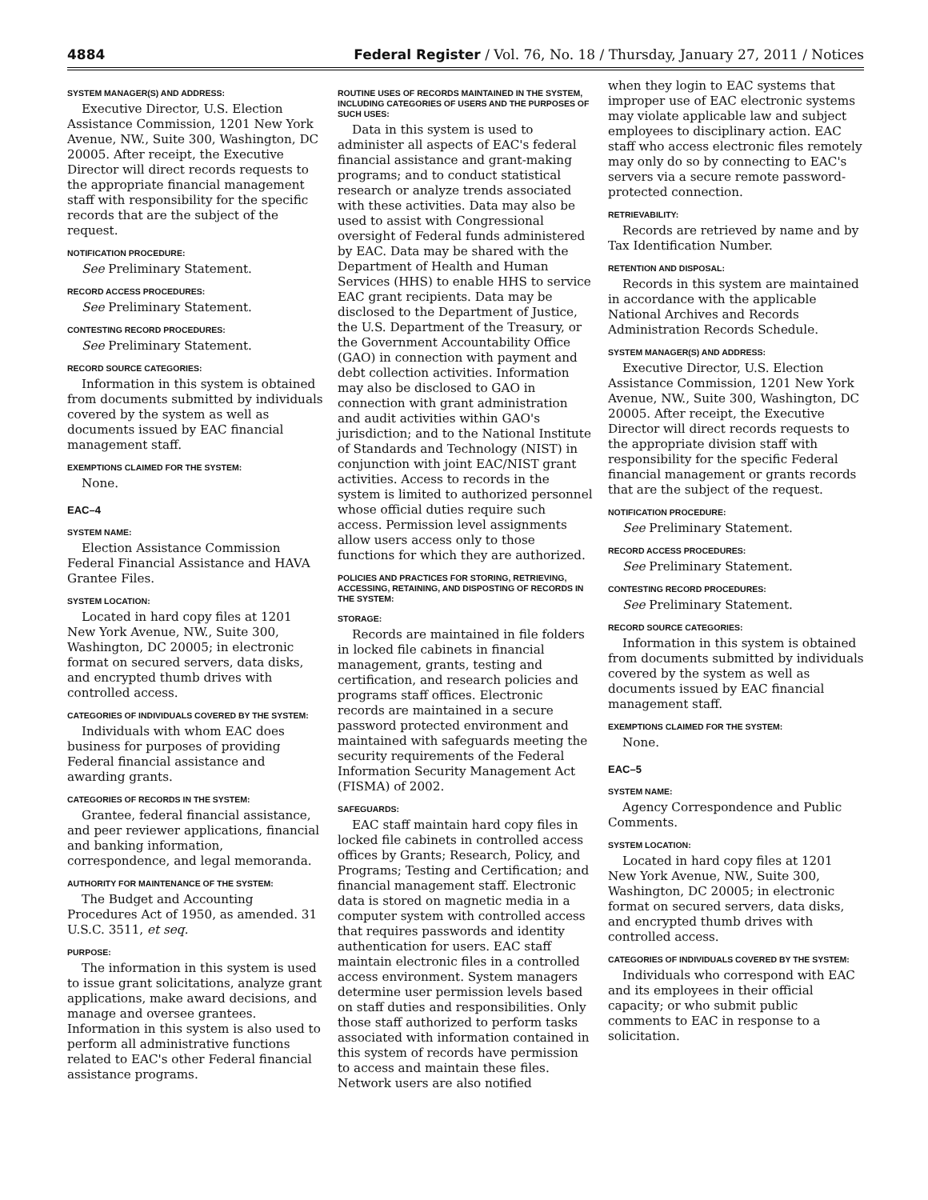4884 Federal Register / Vol. 76, No. 18 / Thursday, January 27, 2011 / Notices
SYSTEM MANAGER(S) AND ADDRESS:
Executive Director, U.S. Election Assistance Commission, 1201 New York Avenue, NW., Suite 300, Washington, DC 20005. After receipt, the Executive Director will direct records requests to the appropriate financial management staff with responsibility for the specific records that are the subject of the request.
NOTIFICATION PROCEDURE:
See Preliminary Statement.
RECORD ACCESS PROCEDURES:
See Preliminary Statement.
CONTESTING RECORD PROCEDURES:
See Preliminary Statement.
RECORD SOURCE CATEGORIES:
Information in this system is obtained from documents submitted by individuals covered by the system as well as documents issued by EAC financial management staff.
EXEMPTIONS CLAIMED FOR THE SYSTEM:
None.
EAC–4
SYSTEM NAME:
Election Assistance Commission Federal Financial Assistance and HAVA Grantee Files.
SYSTEM LOCATION:
Located in hard copy files at 1201 New York Avenue, NW., Suite 300, Washington, DC 20005; in electronic format on secured servers, data disks, and encrypted thumb drives with controlled access.
CATEGORIES OF INDIVIDUALS COVERED BY THE SYSTEM:
Individuals with whom EAC does business for purposes of providing Federal financial assistance and awarding grants.
CATEGORIES OF RECORDS IN THE SYSTEM:
Grantee, federal financial assistance, and peer reviewer applications, financial and banking information, correspondence, and legal memoranda.
AUTHORITY FOR MAINTENANCE OF THE SYSTEM:
The Budget and Accounting Procedures Act of 1950, as amended. 31 U.S.C. 3511, et seq.
PURPOSE:
The information in this system is used to issue grant solicitations, analyze grant applications, make award decisions, and manage and oversee grantees. Information in this system is also used to perform all administrative functions related to EAC's other Federal financial assistance programs.
ROUTINE USES OF RECORDS MAINTAINED IN THE SYSTEM, INCLUDING CATEGORIES OF USERS AND THE PURPOSES OF SUCH USES:
Data in this system is used to administer all aspects of EAC's federal financial assistance and grant-making programs; and to conduct statistical research or analyze trends associated with these activities. Data may also be used to assist with Congressional oversight of Federal funds administered by EAC. Data may be shared with the Department of Health and Human Services (HHS) to enable HHS to service EAC grant recipients. Data may be disclosed to the Department of Justice, the U.S. Department of the Treasury, or the Government Accountability Office (GAO) in connection with payment and debt collection activities. Information may also be disclosed to GAO in connection with grant administration and audit activities within GAO's jurisdiction; and to the National Institute of Standards and Technology (NIST) in conjunction with joint EAC/NIST grant activities. Access to records in the system is limited to authorized personnel whose official duties require such access. Permission level assignments allow users access only to those functions for which they are authorized.
POLICIES AND PRACTICES FOR STORING, RETRIEVING, ACCESSING, RETAINING, AND DISPOSTING OF RECORDS IN THE SYSTEM:
STORAGE:
Records are maintained in file folders in locked file cabinets in financial management, grants, testing and certification, and research policies and programs staff offices. Electronic records are maintained in a secure password protected environment and maintained with safeguards meeting the security requirements of the Federal Information Security Management Act (FISMA) of 2002.
SAFEGUARDS:
EAC staff maintain hard copy files in locked file cabinets in controlled access offices by Grants; Research, Policy, and Programs; Testing and Certification; and financial management staff. Electronic data is stored on magnetic media in a computer system with controlled access that requires passwords and identity authentication for users. EAC staff maintain electronic files in a controlled access environment. System managers determine user permission levels based on staff duties and responsibilities. Only those staff authorized to perform tasks associated with information contained in this system of records have permission to access and maintain these files. Network users are also notified
when they login to EAC systems that improper use of EAC electronic systems may violate applicable law and subject employees to disciplinary action. EAC staff who access electronic files remotely may only do so by connecting to EAC's servers via a secure remote password-protected connection.
RETRIEVABILITY:
Records are retrieved by name and by Tax Identification Number.
RETENTION AND DISPOSAL:
Records in this system are maintained in accordance with the applicable National Archives and Records Administration Records Schedule.
SYSTEM MANAGER(S) AND ADDRESS:
Executive Director, U.S. Election Assistance Commission, 1201 New York Avenue, NW., Suite 300, Washington, DC 20005. After receipt, the Executive Director will direct records requests to the appropriate division staff with responsibility for the specific Federal financial management or grants records that are the subject of the request.
NOTIFICATION PROCEDURE:
See Preliminary Statement.
RECORD ACCESS PROCEDURES:
See Preliminary Statement.
CONTESTING RECORD PROCEDURES:
See Preliminary Statement.
RECORD SOURCE CATEGORIES:
Information in this system is obtained from documents submitted by individuals covered by the system as well as documents issued by EAC financial management staff.
EXEMPTIONS CLAIMED FOR THE SYSTEM:
None.
EAC–5
SYSTEM NAME:
Agency Correspondence and Public Comments.
SYSTEM LOCATION:
Located in hard copy files at 1201 New York Avenue, NW., Suite 300, Washington, DC 20005; in electronic format on secured servers, data disks, and encrypted thumb drives with controlled access.
CATEGORIES OF INDIVIDUALS COVERED BY THE SYSTEM:
Individuals who correspond with EAC and its employees in their official capacity; or who submit public comments to EAC in response to a solicitation.